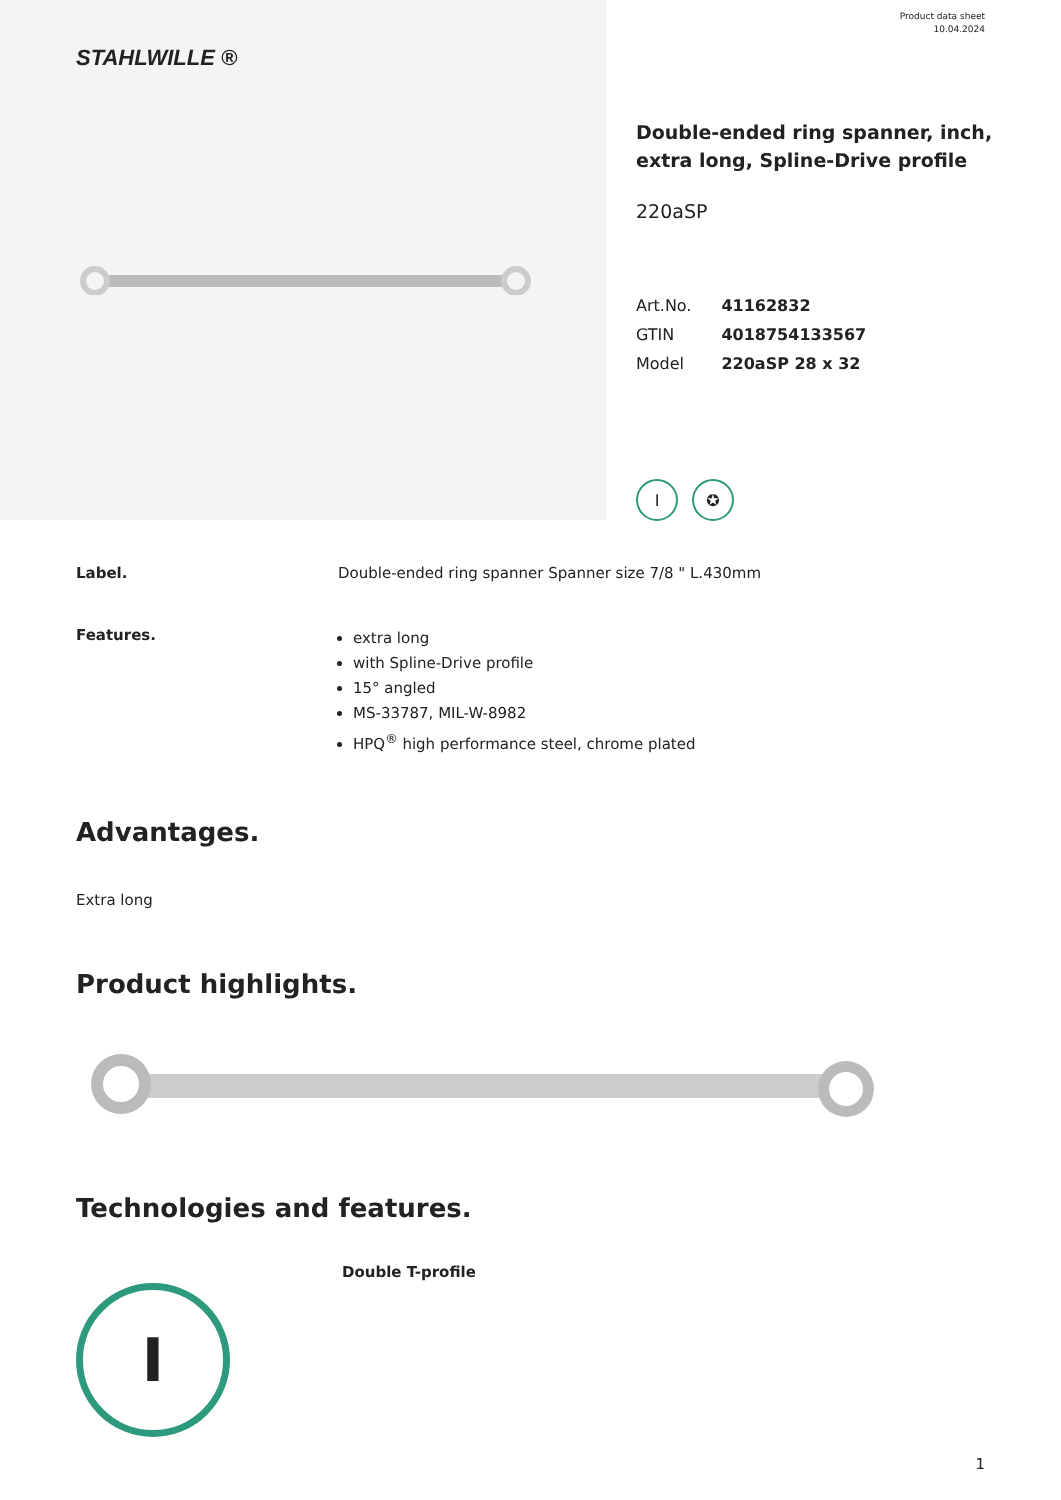STAHLWILLE ®
Product data sheet
10.04.2024
Double-ended ring spanner, inch,
extra long, Spline-Drive profile
220aSP
| Art.No. | 41162832 |
| GTIN | 4018754133567 |
| Model | 220aSP 28 x 32 |
I ✪
Label. Double-ended ring spanner Spanner size 7/8 " L.430mm
Features.
extra long
with Spline-Drive profile
15° angled
MS-33787, MIL-W-8982
HPQ<sup>®</sup> high performance steel, chrome plated
Advantages.
Extra long
Product highlights.
Technologies and features.
I
Double T-profile
1